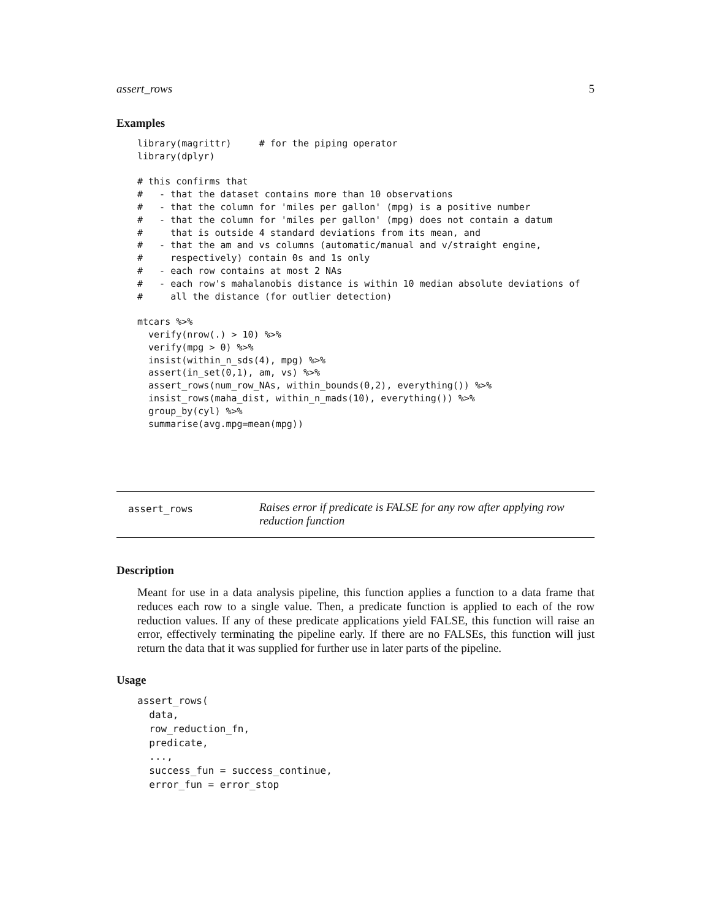assert_rows 5
Examples
library(magrittr)     # for the piping operator
library(dplyr)

# this confirms that
#   - that the dataset contains more than 10 observations
#   - that the column for 'miles per gallon' (mpg) is a positive number
#   - that the column for 'miles per gallon' (mpg) does not contain a datum
#     that is outside 4 standard deviations from its mean, and
#   - that the am and vs columns (automatic/manual and v/straight engine,
#     respectively) contain 0s and 1s only
#   - each row contains at most 2 NAs
#   - each row's mahalanobis distance is within 10 median absolute deviations of
#     all the distance (for outlier detection)

mtcars %>%
  verify(nrow(.) > 10) %>%
  verify(mpg > 0) %>%
  insist(within_n_sds(4), mpg) %>%
  assert(in_set(0,1), am, vs) %>%
  assert_rows(num_row_NAs, within_bounds(0,2), everything()) %>%
  insist_rows(maha_dist, within_n_mads(10), everything()) %>%
  group_by(cyl) %>%
  summarise(avg.mpg=mean(mpg))
assert_rows
Raises error if predicate is FALSE for any row after applying row reduction function
Description
Meant for use in a data analysis pipeline, this function applies a function to a data frame that reduces each row to a single value. Then, a predicate function is applied to each of the row reduction values. If any of these predicate applications yield FALSE, this function will raise an error, effectively terminating the pipeline early. If there are no FALSEs, this function will just return the data that it was supplied for further use in later parts of the pipeline.
Usage
assert_rows(
  data,
  row_reduction_fn,
  predicate,
  ...,
  success_fun = success_continue,
  error_fun = error_stop